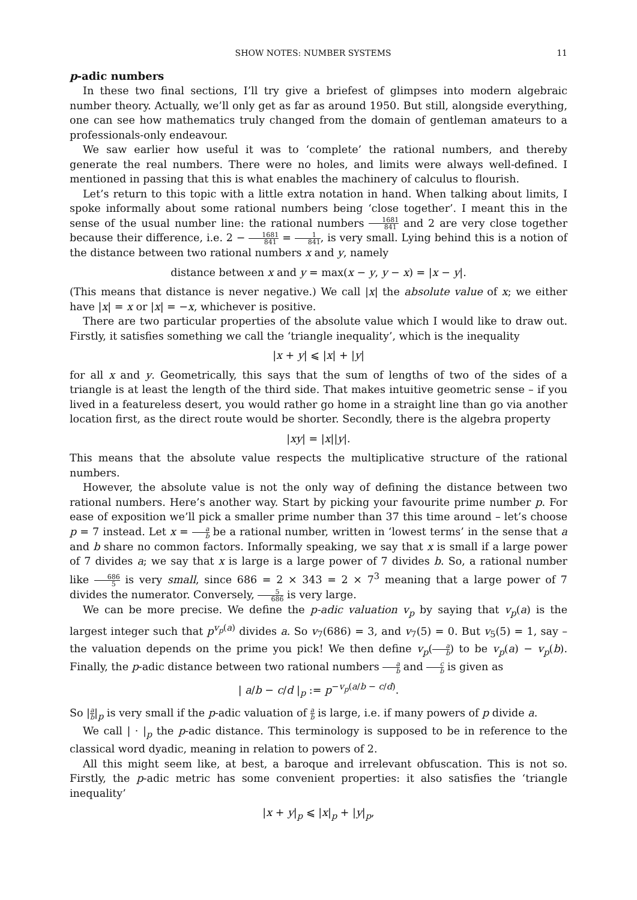SHOW NOTES: NUMBER SYSTEMS 11
p-adic numbers
In these two final sections, I’ll try give a briefest of glimpses into modern algebraic number theory. Actually, we’ll only get as far as around 1950. But still, alongside everything, one can see how mathematics truly changed from the domain of gentleman amateurs to a professionals-only endeavour.
We saw earlier how useful it was to ‘complete’ the rational numbers, and thereby generate the real numbers. There were no holes, and limits were always well-defined. I mentioned in passing that this is what enables the machinery of calculus to flourish.
Let’s return to this topic with a little extra notation in hand. When talking about limits, I spoke informally about some rational numbers being ‘close together’. I meant this in the sense of the usual number line: the rational numbers 1681 841 and 2 are very close together because their difference, i.e. 2 − 1681 841 = 1 841, is very small. Lying behind this is a notion of the distance between two rational numbers x and y, namely
distance between x and y = max(x − y, y − x) = |x − y|.
(This means that distance is never negative.) We call |x| the absolute value of x; we either have |x| = x or |x| = −x, whichever is positive.
There are two particular properties of the absolute value which I would like to draw out. Firstly, it satisfies something we call the ‘triangle inequality’, which is the inequality
|x + y| ⩽ |x| + |y|
for all x and y. Geometrically, this says that the sum of lengths of two of the sides of a triangle is at least the length of the third side. That makes intuitive geometric sense – if you lived in a featureless desert, you would rather go home in a straight line than go via another location first, as the direct route would be shorter. Secondly, there is the algebra property
|xy| = |x||y|.
This means that the absolute value respects the multiplicative structure of the rational numbers.
However, the absolute value is not the only way of defining the distance between two rational numbers. Here’s another way. Start by picking your favourite prime number p. For ease of exposition we’ll pick a smaller prime number than 37 this time around – let’s choose p = 7 instead. Let x = a b be a rational number, written in ‘lowest terms’ in the sense that a and b share no common factors. Informally speaking, we say that x is small if a large power of 7 divides a; we say that x is large is a large power of 7 divides b. So, a rational number like 686 5 is very small, since 686 = 2 × 343 = 2 × 7<sup>3</sup> meaning that a large power of 7 divides the numerator. Conversely, 5 686 is very large.
We can be more precise. We define the p-adic valuation v<sub>p</sub> by saying that v<sub>p</sub>(a) is the largest integer such that p<sup>v<sub>p</sub>(a)</sup> divides a. So v<sub>7</sub>(686) = 3, and v<sub>7</sub>(5) = 0. But v<sub>5</sub>(5) = 1, say – the valuation depends on the prime you pick! We then define v<sub>p</sub>(a b) to be v<sub>p</sub>(a) − v<sub>p</sub>(b). Finally, the p-adic distance between two rational numbers a b and c b is given as
| a/b − c/d |<sub>p</sub> := p<sup>−v<sub>p</sub>(a/b − c/d)</sup>.
So |a b|<sub>p</sub> is very small if the p-adic valuation of a b is large, i.e. if many powers of p divide a.
We call | · |<sub>p</sub> the p-adic distance. This terminology is supposed to be in reference to the classical word dyadic, meaning in relation to powers of 2.
All this might seem like, at best, a baroque and irrelevant obfuscation. This is not so. Firstly, the p-adic metric has some convenient properties: it also satisfies the ‘triangle inequality’
|x + y|<sub>p</sub> ⩽ |x|<sub>p</sub> + |y|<sub>p</sub>,